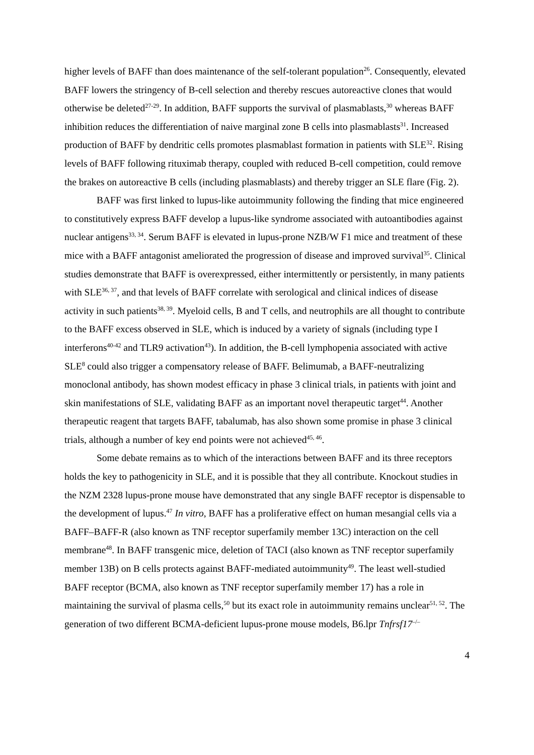higher levels of BAFF than does maintenance of the self-tolerant population<sup>26</sup>. Consequently, elevated BAFF lowers the stringency of B-cell selection and thereby rescues autoreactive clones that would otherwise be deleted<sup>27-29</sup>. In addition, BAFF supports the survival of plasmablasts,<sup>30</sup> whereas BAFF inhibition reduces the differentiation of naive marginal zone B cells into plasmablasts<sup>31</sup>. Increased production of BAFF by dendritic cells promotes plasmablast formation in patients with SLE<sup>32</sup>. Rising levels of BAFF following rituximab therapy, coupled with reduced B-cell competition, could remove the brakes on autoreactive B cells (including plasmablasts) and thereby trigger an SLE flare (Fig. 2).
BAFF was first linked to lupus-like autoimmunity following the finding that mice engineered to constitutively express BAFF develop a lupus-like syndrome associated with autoantibodies against nuclear antigens<sup>33, 34</sup>. Serum BAFF is elevated in lupus-prone NZB/W F1 mice and treatment of these mice with a BAFF antagonist ameliorated the progression of disease and improved survival<sup>35</sup>. Clinical studies demonstrate that BAFF is overexpressed, either intermittently or persistently, in many patients with SLE<sup>36, 37</sup>, and that levels of BAFF correlate with serological and clinical indices of disease activity in such patients<sup>38, 39</sup>. Myeloid cells, B and T cells, and neutrophils are all thought to contribute to the BAFF excess observed in SLE, which is induced by a variety of signals (including type I interferons<sup>40-42</sup> and TLR9 activation<sup>43</sup>). In addition, the B-cell lymphopenia associated with active SLE<sup>8</sup> could also trigger a compensatory release of BAFF. Belimumab, a BAFF-neutralizing monoclonal antibody, has shown modest efficacy in phase 3 clinical trials, in patients with joint and skin manifestations of SLE, validating BAFF as an important novel therapeutic target<sup>44</sup>. Another therapeutic reagent that targets BAFF, tabalumab, has also shown some promise in phase 3 clinical trials, although a number of key end points were not achieved<sup>45, 46</sup>.
Some debate remains as to which of the interactions between BAFF and its three receptors holds the key to pathogenicity in SLE, and it is possible that they all contribute. Knockout studies in the NZM 2328 lupus-prone mouse have demonstrated that any single BAFF receptor is dispensable to the development of lupus.<sup>47</sup> In vitro, BAFF has a proliferative effect on human mesangial cells via a BAFF–BAFF-R (also known as TNF receptor superfamily member 13C) interaction on the cell membrane<sup>48</sup>. In BAFF transgenic mice, deletion of TACI (also known as TNF receptor superfamily member 13B) on B cells protects against BAFF-mediated autoimmunity<sup>49</sup>. The least well-studied BAFF receptor (BCMA, also known as TNF receptor superfamily member 17) has a role in maintaining the survival of plasma cells,<sup>50</sup> but its exact role in autoimmunity remains unclear<sup>51, 52</sup>. The generation of two different BCMA-deficient lupus-prone mouse models, B6.lpr Tnfrsf17<sup>–/–</sup>
4